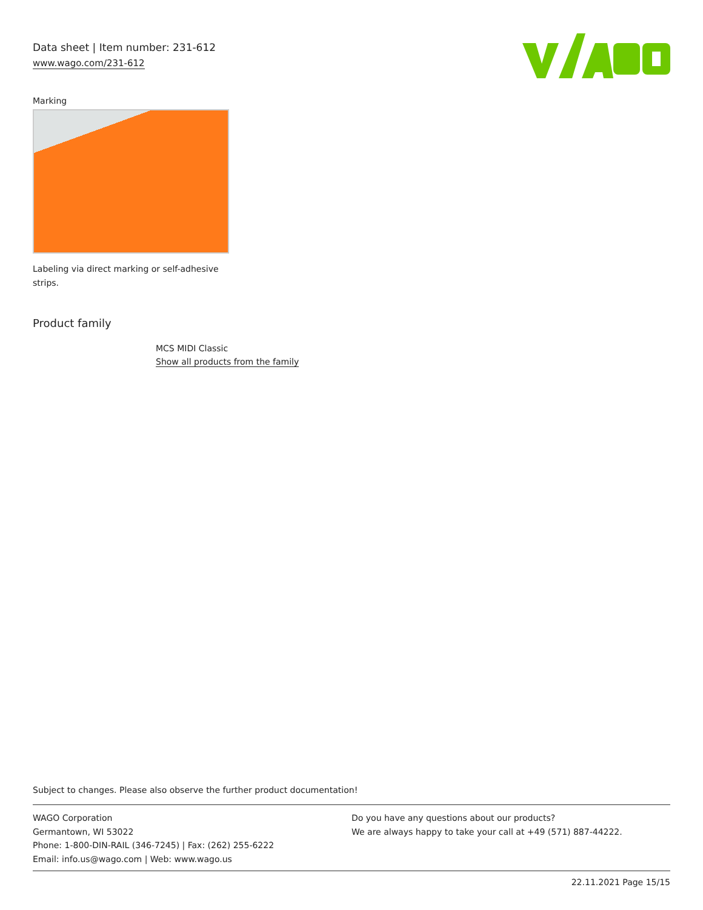Data sheet | Item number: 231-612
www.wago.com/231-612
Marking
Labeling via direct marking or self-adhesive strips.
Product family
MCS MIDI Classic
Show all products from the family
Subject to changes. Please also observe the further product documentation!
WAGO Corporation
Germantown, WI 53022
Phone: 1-800-DIN-RAIL (346-7245) | Fax: (262) 255-6222
Email: info.us@wago.com | Web: www.wago.us
Do you have any questions about our products?
We are always happy to take your call at +49 (571) 887-44222.
22.11.2021 Page 15/15